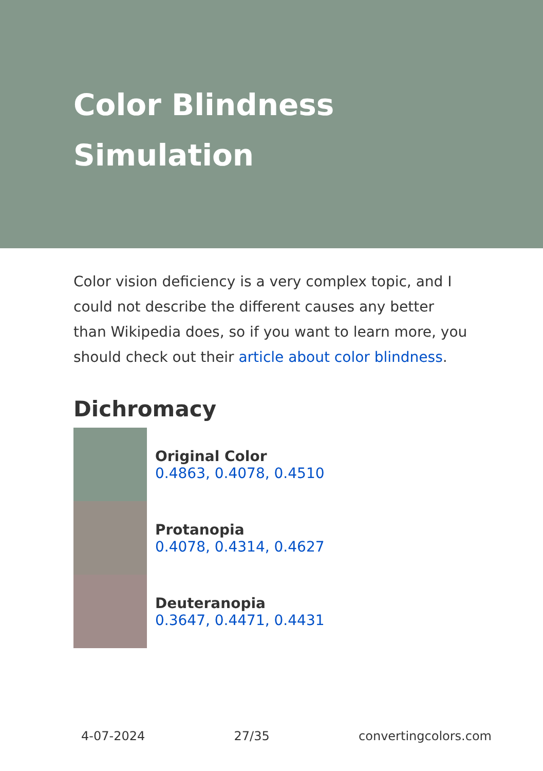Color Blindness
Simulation
Color vision deficiency is a very complex topic, and I could not describe the different causes any better than Wikipedia does, so if you want to learn more, you should check out their article about color blindness.
Dichromacy
Original Color
0.4863, 0.4078, 0.4510
Protanopia
0.4078, 0.4314, 0.4627
Deuteranopia
0.3647, 0.4471, 0.4431
4-07-2024 27/35 convertingcolors.com